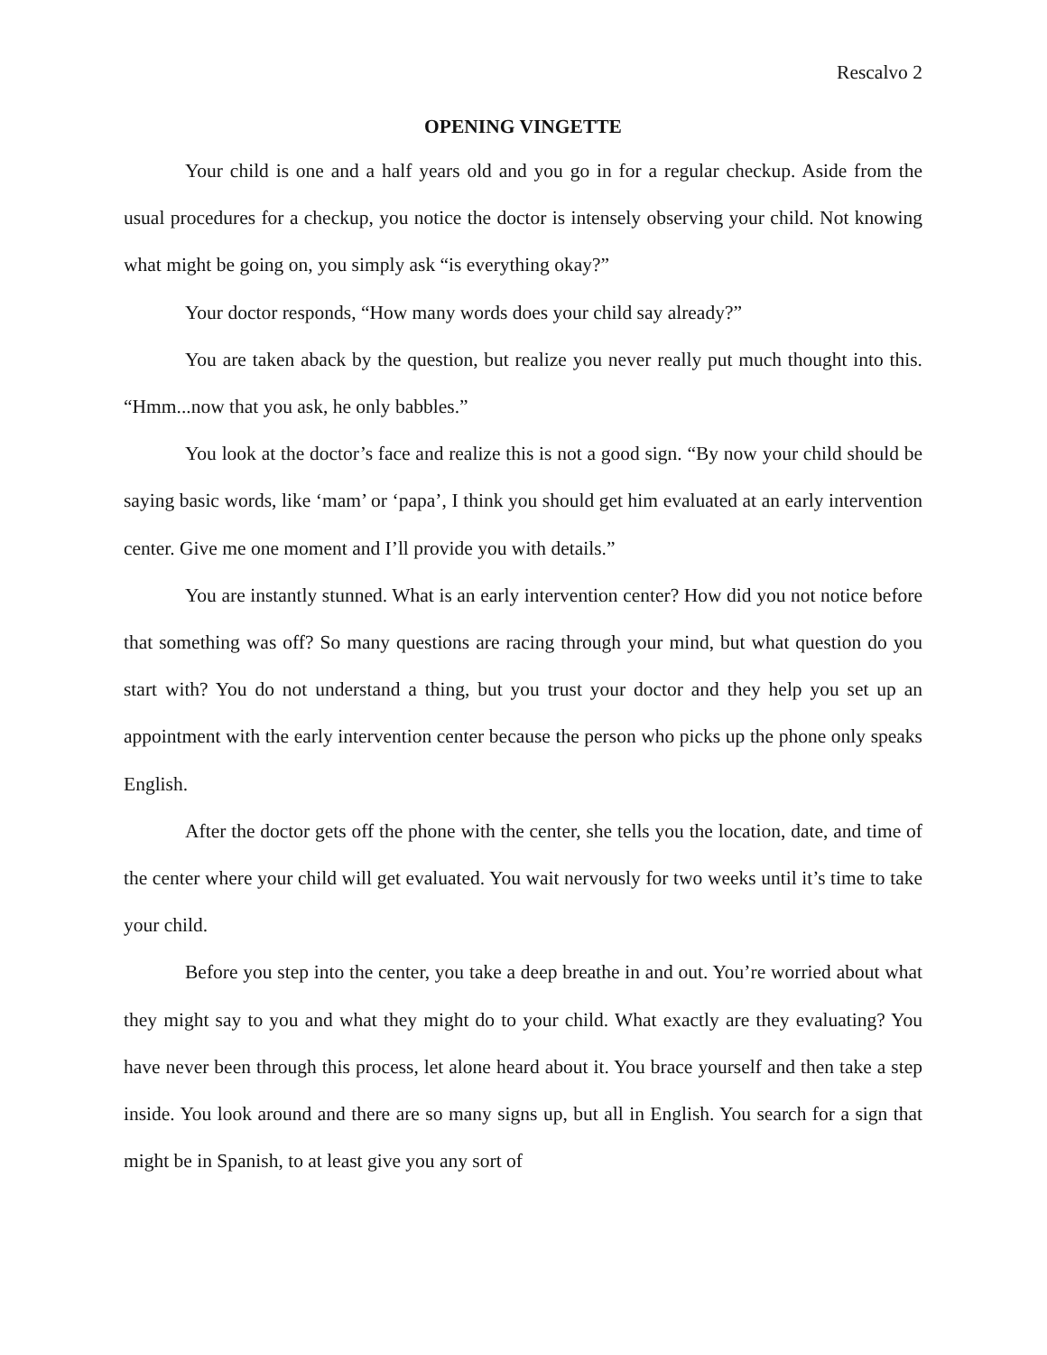Rescalvo 2
OPENING VINGETTE
Your child is one and a half years old and you go in for a regular checkup. Aside from the usual procedures for a checkup, you notice the doctor is intensely observing your child. Not knowing what might be going on, you simply ask “is everything okay?”
Your doctor responds, “How many words does your child say already?”
You are taken aback by the question, but realize you never really put much thought into this. “Hmm...now that you ask, he only babbles.”
You look at the doctor’s face and realize this is not a good sign. “By now your child should be saying basic words, like ‘mam’ or ‘papa’, I think you should get him evaluated at an early intervention center. Give me one moment and I’ll provide you with details.”
You are instantly stunned. What is an early intervention center? How did you not notice before that something was off? So many questions are racing through your mind, but what question do you start with? You do not understand a thing, but you trust your doctor and they help you set up an appointment with the early intervention center because the person who picks up the phone only speaks English.
After the doctor gets off the phone with the center, she tells you the location, date, and time of the center where your child will get evaluated. You wait nervously for two weeks until it’s time to take your child.
Before you step into the center, you take a deep breathe in and out. You’re worried about what they might say to you and what they might do to your child. What exactly are they evaluating? You have never been through this process, let alone heard about it. You brace yourself and then take a step inside. You look around and there are so many signs up, but all in English. You search for a sign that might be in Spanish, to at least give you any sort of